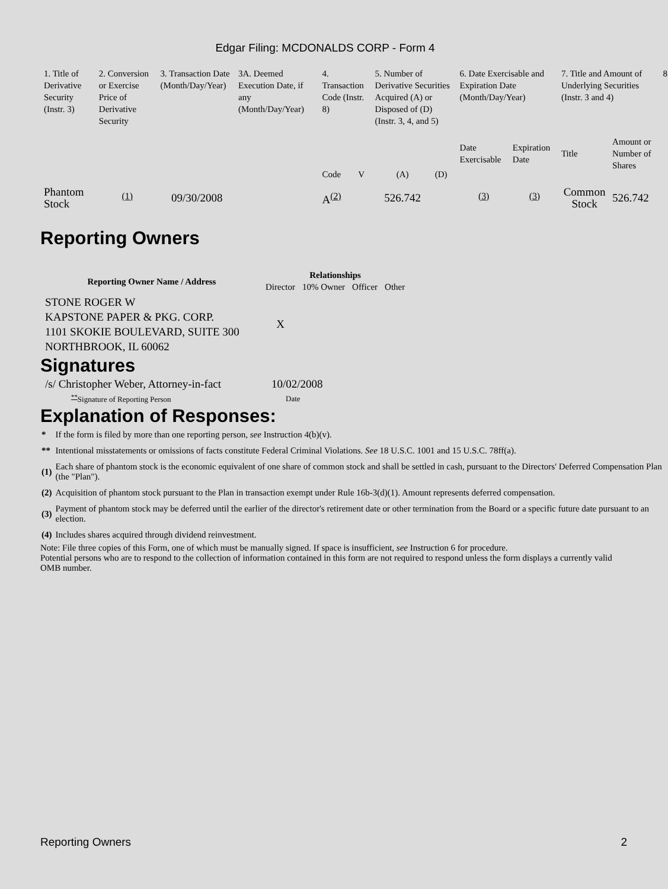Edgar Filing: MCDONALDS CORP - Form 4
| 1. Title of Derivative Security (Instr. 3) | 2. Conversion or Exercise Price of Derivative Security | 3. Transaction Date (Month/Day/Year) | 3A. Deemed Execution Date, if any (Month/Day/Year) | 4. Transaction Code (Instr. 8) | | 5. Number of Derivative Securities Acquired (A) or Disposed of (D) (Instr. 3, 4, and 5) | | 6. Date Exercisable and Expiration Date (Month/Day/Year) | | 7. Title and Amount of Underlying Securities (Instr. 3 and 4) | | 8 |
| | | | | Code | V | (A) | (D) | Date Exercisable | Expiration Date | Title | Amount or Number of Shares | |
| Phantom Stock | <sup>(1)</sup> | 09/30/2008 | | A<sup>(2)</sup> | | 526.742 | | <sup>(3)</sup> | <sup>(3)</sup> | Common Stock | 526.742 | |
Reporting Owners
| Reporting Owner Name / Address | Relationships | | | |
| --- | --- | --- | --- | --- |
| | Director | 10% Owner | Officer | Other |
| STONE ROGER W KAPSTONE PAPER & PKG. CORP. 1101 SKOKIE BOULEVARD, SUITE 300 NORTHBROOK, IL 60062 | X | | | |
Signatures
| /s/ Christopher Weber, Attorney-in-fact | 10/02/2008 |
| <sup>**</sup> Signature of Reporting Person | Date |
Explanation of Responses:
| * | If the form is filed by more than one reporting person, see Instruction 4(b)(v). |
| ** | Intentional misstatements or omissions of facts constitute Federal Criminal Violations. See 18 U.S.C. 1001 and 15 U.S.C. 78ff(a). |
| (1) | Each share of phantom stock is the economic equivalent of one share of common stock and shall be settled in cash, pursuant to the Directors' Deferred Compensation Plan (the "Plan"). |
| (2) | Acquisition of phantom stock pursuant to the Plan in transaction exempt under Rule 16b-3(d)(1). Amount represents deferred compensation. |
| (3) | Payment of phantom stock may be deferred until the earlier of the director's retirement date or other termination from the Board or a specific future date pursuant to an election. |
| (4) | Includes shares acquired through dividend reinvestment. |
Note: File three copies of this Form, one of which must be manually signed. If space is insufficient, see Instruction 6 for procedure.
Potential persons who are to respond to the collection of information contained in this form are not required to respond unless the form displays a currently valid OMB number.
Reporting Owners 2